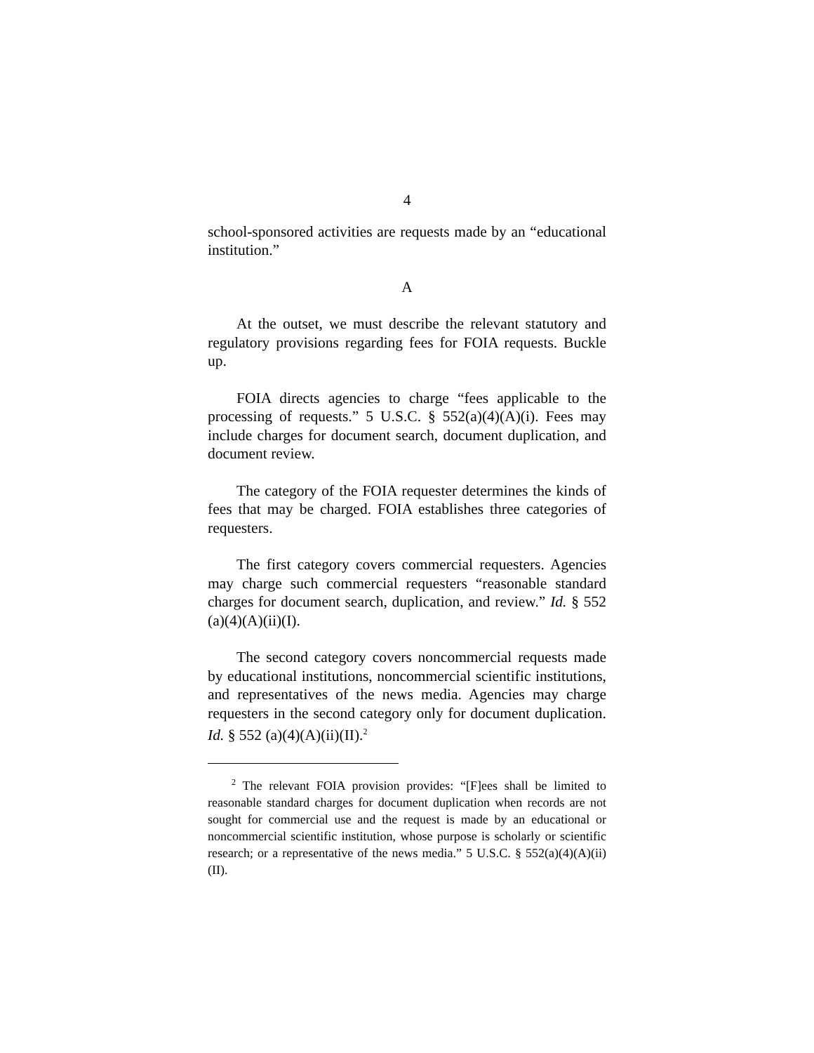4
school-sponsored activities are requests made by an “educational institution.”
A
At the outset, we must describe the relevant statutory and regulatory provisions regarding fees for FOIA requests. Buckle up.
FOIA directs agencies to charge “fees applicable to the processing of requests.” 5 U.S.C. § 552(a)(4)(A)(i). Fees may include charges for document search, document duplication, and document review.
The category of the FOIA requester determines the kinds of fees that may be charged. FOIA establishes three categories of requesters.
The first category covers commercial requesters. Agencies may charge such commercial requesters “reasonable standard charges for document search, duplication, and review.” Id. § 552 (a)(4)(A)(ii)(I).
The second category covers noncommercial requests made by educational institutions, noncommercial scientific institutions, and representatives of the news media. Agencies may charge requesters in the second category only for document duplication. Id. § 552 (a)(4)(A)(ii)(II).<sup>2</sup>
<sup>2</sup> The relevant FOIA provision provides: “[F]ees shall be limited to reasonable standard charges for document duplication when records are not sought for commercial use and the request is made by an educational or noncommercial scientific institution, whose purpose is scholarly or scientific research; or a representative of the news media.” 5 U.S.C. § 552(a)(4)(A)(ii)(II).